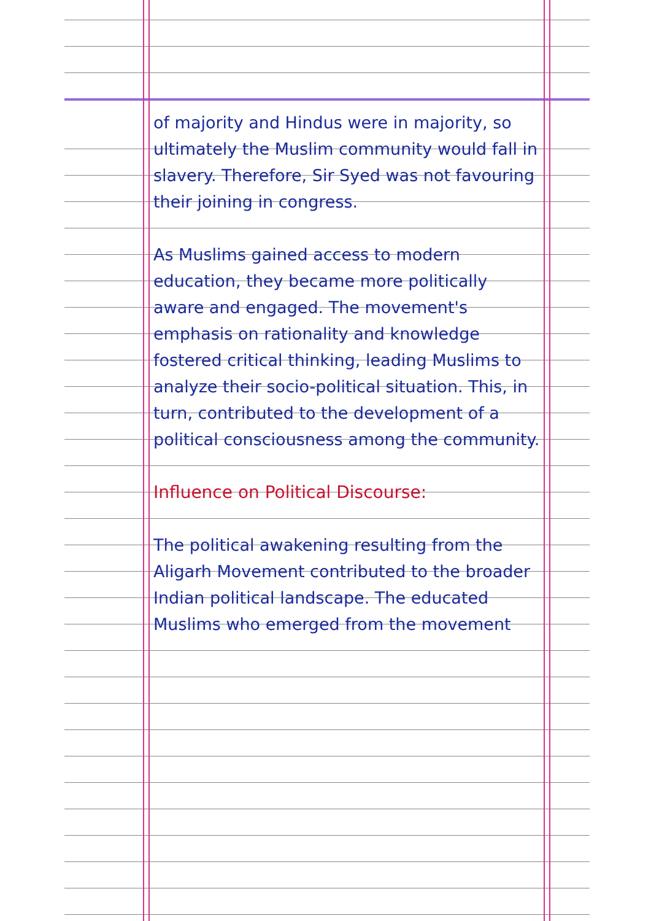of majority and Hindus were in majority, so ultimately the Muslim community would fall in slavery. Therefore, Sir Syed was not favouring their joining in congress.
As Muslims gained access to modern education, they became more politically aware and engaged. The movement's emphasis on rationality and knowledge fostered critical thinking, leading Muslims to analyze their socio-political situation. This, in turn, contributed to the development of a political consciousness among the community.
Influence on Political Discourse:
The political awakening resulting from the Aligarh Movement contributed to the broader Indian political landscape. The educated Muslims who emerged from the movement